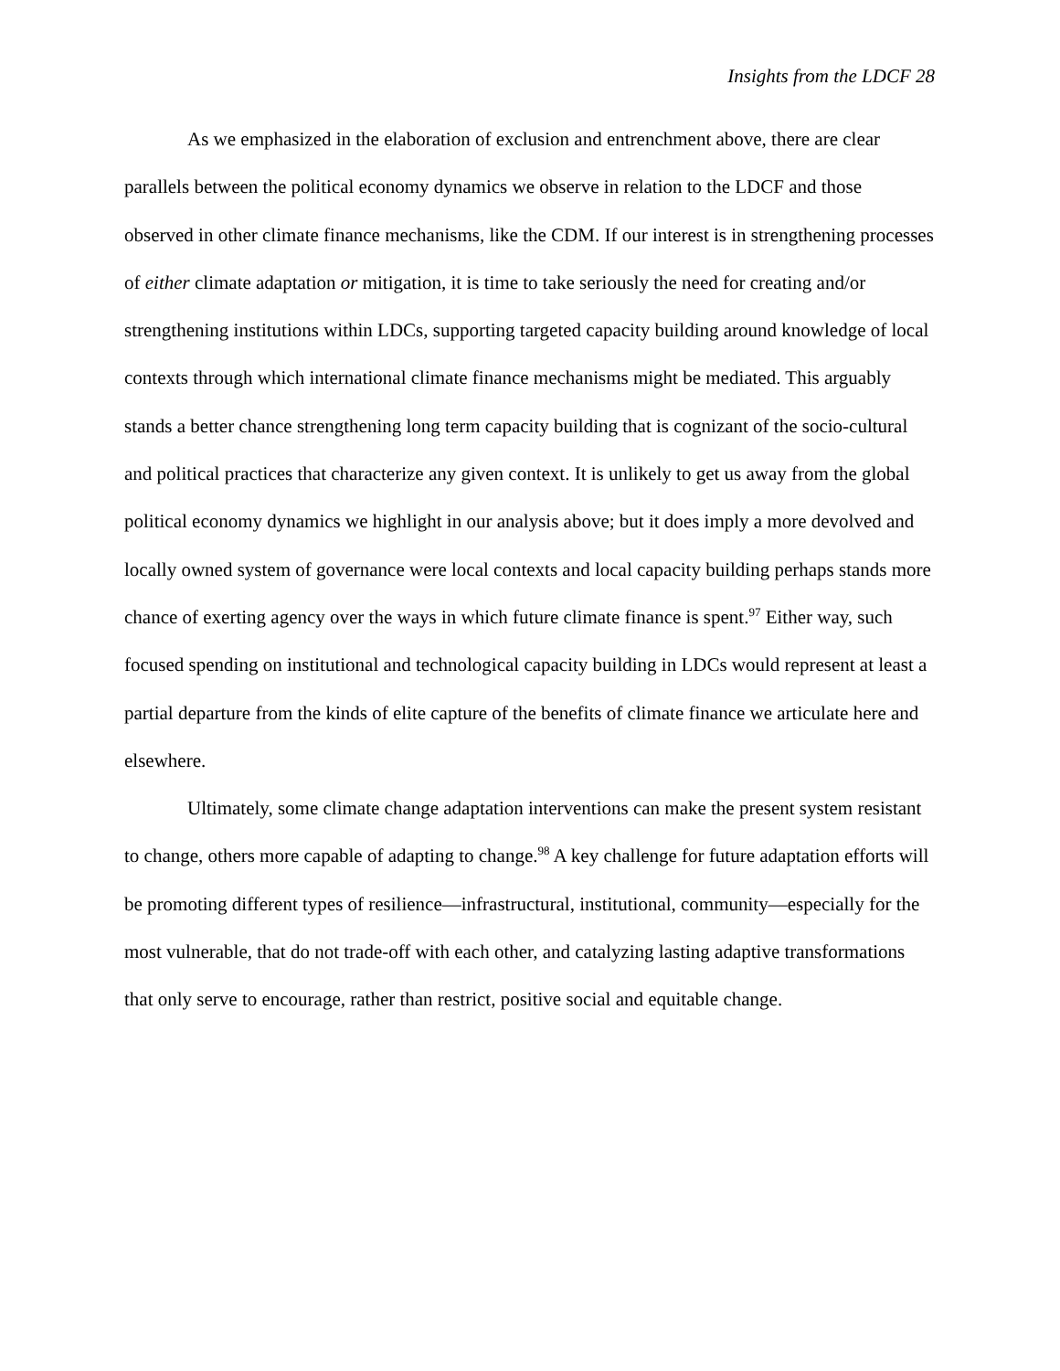Insights from the LDCF 28
As we emphasized in the elaboration of exclusion and entrenchment above, there are clear parallels between the political economy dynamics we observe in relation to the LDCF and those observed in other climate finance mechanisms, like the CDM. If our interest is in strengthening processes of either climate adaptation or mitigation, it is time to take seriously the need for creating and/or strengthening institutions within LDCs, supporting targeted capacity building around knowledge of local contexts through which international climate finance mechanisms might be mediated. This arguably stands a better chance strengthening long term capacity building that is cognizant of the socio-cultural and political practices that characterize any given context. It is unlikely to get us away from the global political economy dynamics we highlight in our analysis above; but it does imply a more devolved and locally owned system of governance were local contexts and local capacity building perhaps stands more chance of exerting agency over the ways in which future climate finance is spent.<sup>97</sup> Either way, such focused spending on institutional and technological capacity building in LDCs would represent at least a partial departure from the kinds of elite capture of the benefits of climate finance we articulate here and elsewhere.
Ultimately, some climate change adaptation interventions can make the present system resistant to change, others more capable of adapting to change.<sup>98</sup> A key challenge for future adaptation efforts will be promoting different types of resilience—infrastructural, institutional, community—especially for the most vulnerable, that do not trade-off with each other, and catalyzing lasting adaptive transformations that only serve to encourage, rather than restrict, positive social and equitable change.